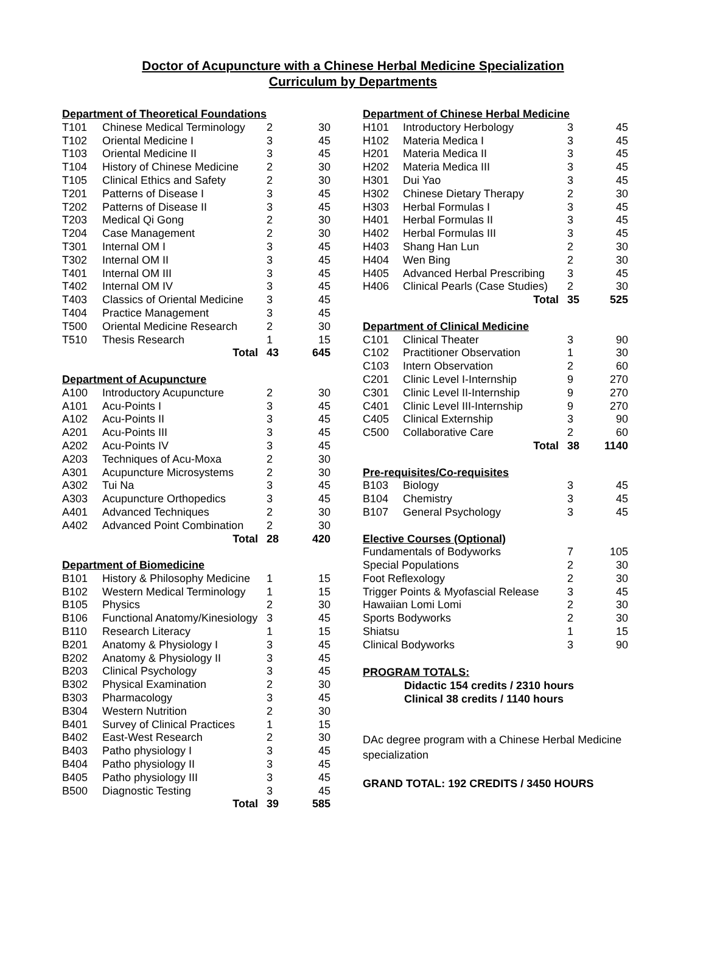Doctor of Acupuncture with a Chinese Herbal Medicine Specialization
Curriculum by Departments
| Department of Theoretical Foundations | | | |
| T101 | Chinese Medical Terminology | 2 | 30 |
| T102 | Oriental Medicine I | 3 | 45 |
| T103 | Oriental Medicine II | 3 | 45 |
| T104 | History of Chinese Medicine | 2 | 30 |
| T105 | Clinical Ethics and Safety | 2 | 30 |
| T201 | Patterns of Disease I | 3 | 45 |
| T202 | Patterns of Disease II | 3 | 45 |
| T203 | Medical Qi Gong | 2 | 30 |
| T204 | Case Management | 2 | 30 |
| T301 | Internal OM I | 3 | 45 |
| T302 | Internal OM II | 3 | 45 |
| T401 | Internal OM III | 3 | 45 |
| T402 | Internal OM IV | 3 | 45 |
| T403 | Classics of Oriental Medicine | 3 | 45 |
| T404 | Practice Management | 3 | 45 |
| T500 | Oriental Medicine Research | 2 | 30 |
| T510 | Thesis Research | 1 | 15 |
| | Total | 43 | 645 |
| Department of Acupuncture | | | |
| A100 | Introductory Acupuncture | 2 | 30 |
| A101 | Acu-Points I | 3 | 45 |
| A102 | Acu-Points II | 3 | 45 |
| A201 | Acu-Points III | 3 | 45 |
| A202 | Acu-Points IV | 3 | 45 |
| A203 | Techniques of Acu-Moxa | 2 | 30 |
| A301 | Acupuncture Microsystems | 2 | 30 |
| A302 | Tui Na | 3 | 45 |
| A303 | Acupuncture Orthopedics | 3 | 45 |
| A401 | Advanced Techniques | 2 | 30 |
| A402 | Advanced Point Combination | 2 | 30 |
| | Total | 28 | 420 |
| Department of Biomedicine | | | |
| B101 | History & Philosophy Medicine | 1 | 15 |
| B102 | Western Medical Terminology | 1 | 15 |
| B105 | Physics | 2 | 30 |
| B106 | Functional Anatomy/Kinesiology | 3 | 45 |
| B110 | Research Literacy | 1 | 15 |
| B201 | Anatomy & Physiology I | 3 | 45 |
| B202 | Anatomy & Physiology II | 3 | 45 |
| B203 | Clinical Psychology | 3 | 45 |
| B302 | Physical Examination | 2 | 30 |
| B303 | Pharmacology | 3 | 45 |
| B304 | Western Nutrition | 2 | 30 |
| B401 | Survey of Clinical Practices | 1 | 15 |
| B402 | East-West Research | 2 | 30 |
| B403 | Patho physiology I | 3 | 45 |
| B404 | Patho physiology II | 3 | 45 |
| B405 | Patho physiology III | 3 | 45 |
| B500 | Diagnostic Testing | 3 | 45 |
| | Total | 39 | 585 |
| Department of Chinese Herbal Medicine | | | |
| H101 | Introductory Herbology | 3 | 45 |
| H102 | Materia Medica I | 3 | 45 |
| H201 | Materia Medica II | 3 | 45 |
| H202 | Materia Medica III | 3 | 45 |
| H301 | Dui Yao | 3 | 45 |
| H302 | Chinese Dietary Therapy | 2 | 30 |
| H303 | Herbal Formulas I | 3 | 45 |
| H401 | Herbal Formulas II | 3 | 45 |
| H402 | Herbal Formulas III | 3 | 45 |
| H403 | Shang Han Lun | 2 | 30 |
| H404 | Wen Bing | 2 | 30 |
| H405 | Advanced Herbal Prescribing | 3 | 45 |
| H406 | Clinical Pearls (Case Studies) | 2 | 30 |
| | Total | 35 | 525 |
| Department of Clinical Medicine | | | |
| C101 | Clinical Theater | 3 | 90 |
| C102 | Practitioner Observation | 1 | 30 |
| C103 | Intern Observation | 2 | 60 |
| C201 | Clinic Level I-Internship | 9 | 270 |
| C301 | Clinic Level II-Internship | 9 | 270 |
| C401 | Clinic Level III-Internship | 9 | 270 |
| C405 | Clinical Externship | 3 | 90 |
| C500 | Collaborative Care | 2 | 60 |
| | Total | 38 | 1140 |
| Pre-requisites/Co-requisites | | | |
| B103 | Biology | 3 | 45 |
| B104 | Chemistry | 3 | 45 |
| B107 | General Psychology | 3 | 45 |
| Elective Courses (Optional) | | | |
| Fundamentals of Bodyworks | | 7 | 105 |
| Special Populations | | 2 | 30 |
| Foot Reflexology | | 2 | 30 |
| Trigger Points & Myofascial Release | | 3 | 45 |
| Hawaiian Lomi Lomi | | 2 | 30 |
| Sports Bodyworks | | 2 | 30 |
| Shiatsu | | 1 | 15 |
| Clinical Bodyworks | | 3 | 90 |
PROGRAM TOTALS:
Didactic 154 credits / 2310 hours
Clinical 38 credits / 1140 hours
DAc degree program with a Chinese Herbal Medicine specialization
GRAND TOTAL: 192 CREDITS / 3450 HOURS